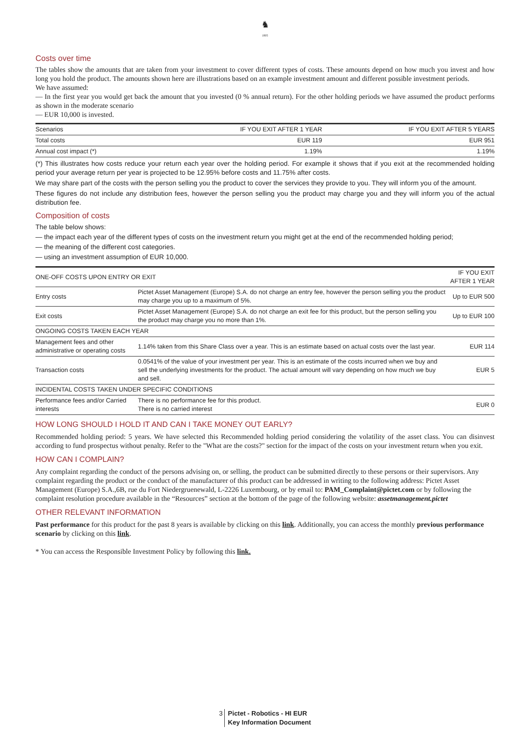♞
1805
Costs over time
The tables show the amounts that are taken from your investment to cover different types of costs. These amounts depend on how much you invest and how long you hold the product. The amounts shown here are illustrations based on an example investment amount and different possible investment periods.
We have assumed:
— In the first year you would get back the amount that you invested (0 % annual return). For the other holding periods we have assumed the product performs as shown in the moderate scenario
— EUR 10,000 is invested.
| Scenarios | IF YOU EXIT AFTER 1 YEAR | IF YOU EXIT AFTER 5 YEARS |
| --- | --- | --- |
| Total costs | EUR 119 | EUR 951 |
| Annual cost impact (*) | 1.19% | 1.19% |
(*) This illustrates how costs reduce your return each year over the holding period. For example it shows that if you exit at the recommended holding period your average return per year is projected to be 12.95% before costs and 11.75% after costs.
We may share part of the costs with the person selling you the product to cover the services they provide to you. They will inform you of the amount.
These figures do not include any distribution fees, however the person selling you the product may charge you and they will inform you of the actual distribution fee.
Composition of costs
The table below shows:
— the impact each year of the different types of costs on the investment return you might get at the end of the recommended holding period;
— the meaning of the different cost categories.
— using an investment assumption of EUR 10,000.
| ONE-OFF COSTS UPON ENTRY OR EXIT | | IF YOU EXIT AFTER 1 YEAR |
| --- | --- | --- |
| Entry costs | Pictet Asset Management (Europe) S.A. do not charge an entry fee, however the person selling you the product may charge you up to a maximum of 5%. | Up to EUR 500 |
| Exit costs | Pictet Asset Management (Europe) S.A. do not charge an exit fee for this product, but the person selling you the product may charge you no more than 1%. | Up to EUR 100 |
| ONGOING COSTS TAKEN EACH YEAR | | |
| Management fees and other administrative or operating costs | 1.14% taken from this Share Class over a year. This is an estimate based on actual costs over the last year. | EUR 114 |
| Transaction costs | 0.0541% of the value of your investment per year. This is an estimate of the costs incurred when we buy and sell the underlying investments for the product. The actual amount will vary depending on how much we buy and sell. | EUR 5 |
| INCIDENTAL COSTS TAKEN UNDER SPECIFIC CONDITIONS | | |
| Performance fees and/or Carried interests | There is no performance fee for this product. There is no carried interest | EUR 0 |
HOW LONG SHOULD I HOLD IT AND CAN I TAKE MONEY OUT EARLY?
Recommended holding period: 5 years. We have selected this Recommended holding period considering the volatility of the asset class. You can disinvest according to fund prospectus without penalty. Refer to the "What are the costs?" section for the impact of the costs on your investment return when you exit.
HOW CAN I COMPLAIN?
Any complaint regarding the conduct of the persons advising on, or selling, the product can be submitted directly to these persons or their supervisors. Any complaint regarding the product or the conduct of the manufacturer of this product can be addressed in writing to the following address: Pictet Asset Management (Europe) S.A.,6B, rue du Fort Niedergruenewald, L-2226 Luxembourg, or by email to: PAM_Complaint@pictet.com or by following the complaint resolution procedure available in the “Resources” section at the bottom of the page of the following website: assetmanagement.pictet
OTHER RELEVANT INFORMATION
Past performance for this product for the past 8 years is available by clicking on this link. Additionally, you can access the monthly previous performance scenario by clicking on this link.
* You can access the Responsible Investment Policy by following this link.
3 Pictet - Robotics - HI EUR
Key Information Document